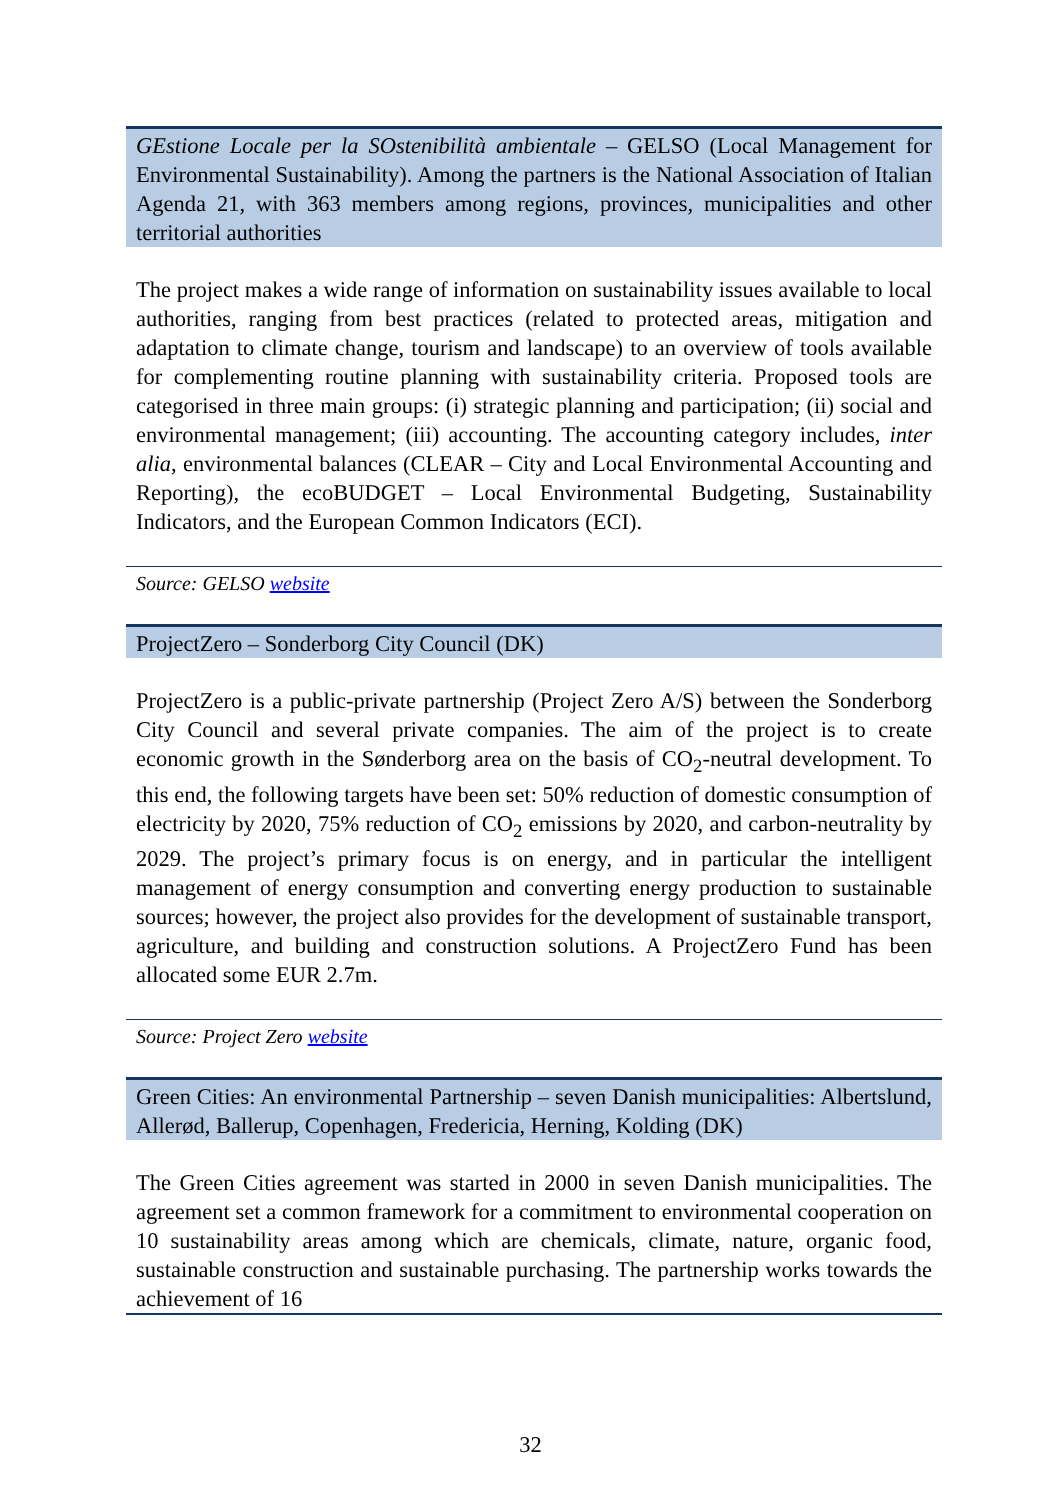GEstione Locale per la SOstenibilità ambientale – GELSO (Local Management for Environmental Sustainability). Among the partners is the National Association of Italian Agenda 21, with 363 members among regions, provinces, municipalities and other territorial authorities
The project makes a wide range of information on sustainability issues available to local authorities, ranging from best practices (related to protected areas, mitigation and adaptation to climate change, tourism and landscape) to an overview of tools available for complementing routine planning with sustainability criteria. Proposed tools are categorised in three main groups: (i) strategic planning and participation; (ii) social and environmental management; (iii) accounting. The accounting category includes, inter alia, environmental balances (CLEAR – City and Local Environmental Accounting and Reporting), the ecoBUDGET – Local Environmental Budgeting, Sustainability Indicators, and the European Common Indicators (ECI).
Source: GELSO website
ProjectZero – Sonderborg City Council (DK)
ProjectZero is a public-private partnership (Project Zero A/S) between the Sonderborg City Council and several private companies. The aim of the project is to create economic growth in the Sønderborg area on the basis of CO<sub>2</sub>-neutral development. To this end, the following targets have been set: 50% reduction of domestic consumption of electricity by 2020, 75% reduction of CO<sub>2</sub> emissions by 2020, and carbon-neutrality by 2029. The project’s primary focus is on energy, and in particular the intelligent management of energy consumption and converting energy production to sustainable sources; however, the project also provides for the development of sustainable transport, agriculture, and building and construction solutions. A ProjectZero Fund has been allocated some EUR 2.7m.
Source: Project Zero website
Green Cities: An environmental Partnership – seven Danish municipalities: Albertslund, Allerød, Ballerup, Copenhagen, Fredericia, Herning, Kolding (DK)
The Green Cities agreement was started in 2000 in seven Danish municipalities. The agreement set a common framework for a commitment to environmental cooperation on 10 sustainability areas among which are chemicals, climate, nature, organic food, sustainable construction and sustainable purchasing. The partnership works towards the achievement of 16
32